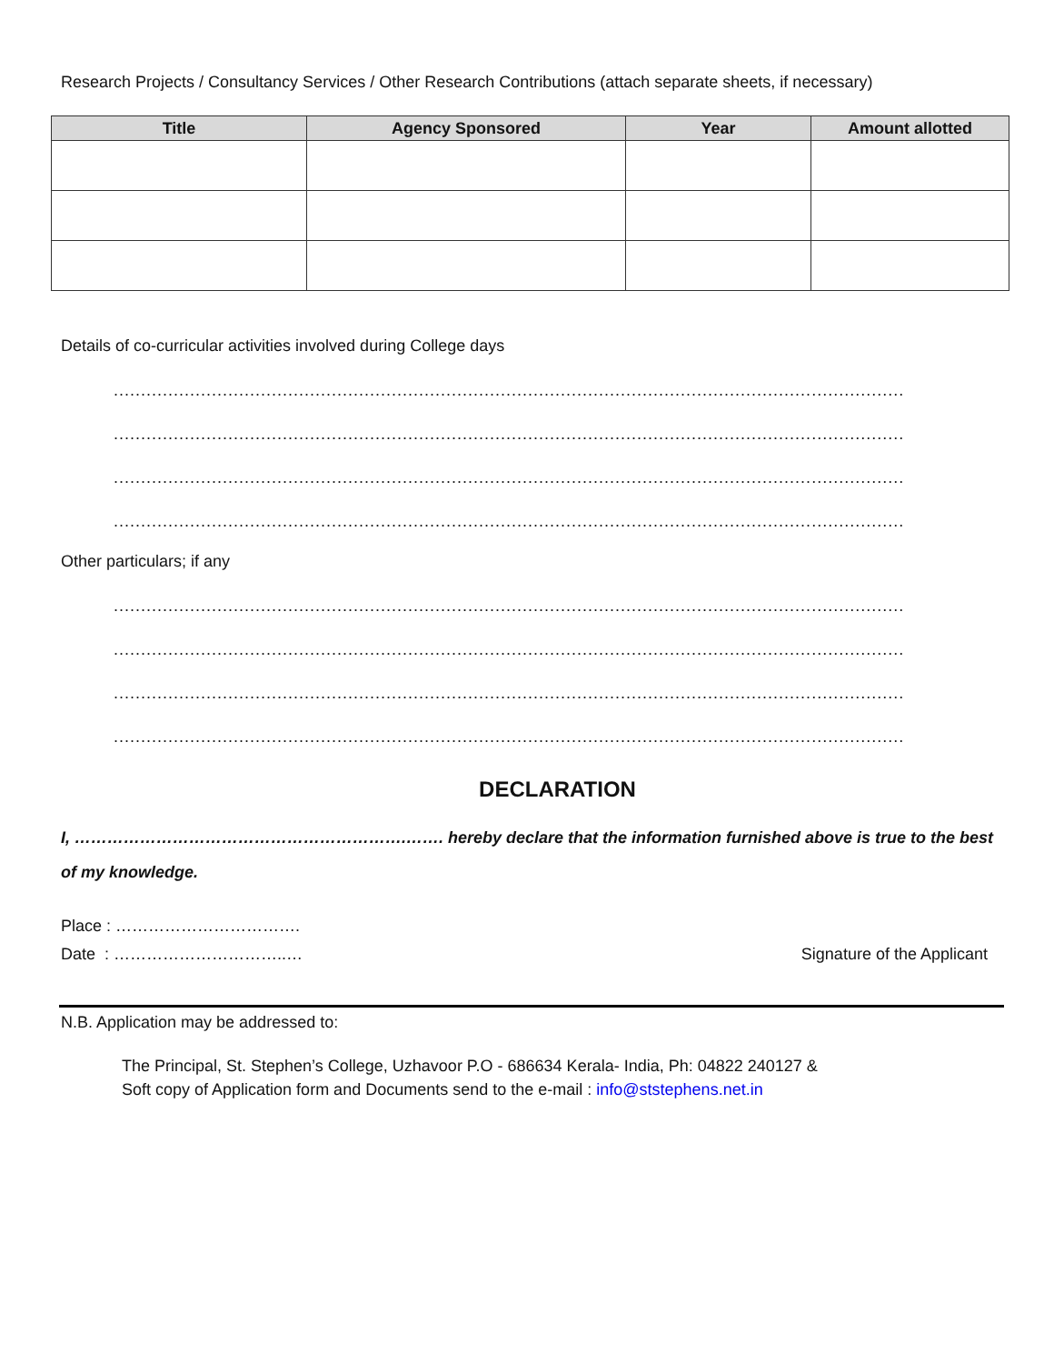Research Projects / Consultancy Services / Other Research Contributions (attach separate sheets, if necessary)
| Title | Agency Sponsored | Year | Amount allotted |
| --- | --- | --- | --- |
Details of co-curricular activities involved during College days
..................................................................................................................................................................................................
..................................................................................................................................................................................................
..................................................................................................................................................................................................
..................................................................................................................................................................................................
Other particulars; if any
..................................................................................................................................................................................................
..................................................................................................................................................................................................
..................................................................................................................................................................................................
..................................................................................................................................................................................................
DECLARATION
I, …………………………………………………….……. hereby declare that the information furnished above is true to the best of my knowledge.
Place : …………………………….
Date : …………………………..… Signature of the Applicant
N.B. Application may be addressed to:
The Principal, St. Stephen’s College, Uzhavoor P.O - 686634 Kerala- India, Ph: 04822 240127 &
Soft copy of Application form and Documents send to the e-mail : info@ststephens.net.in